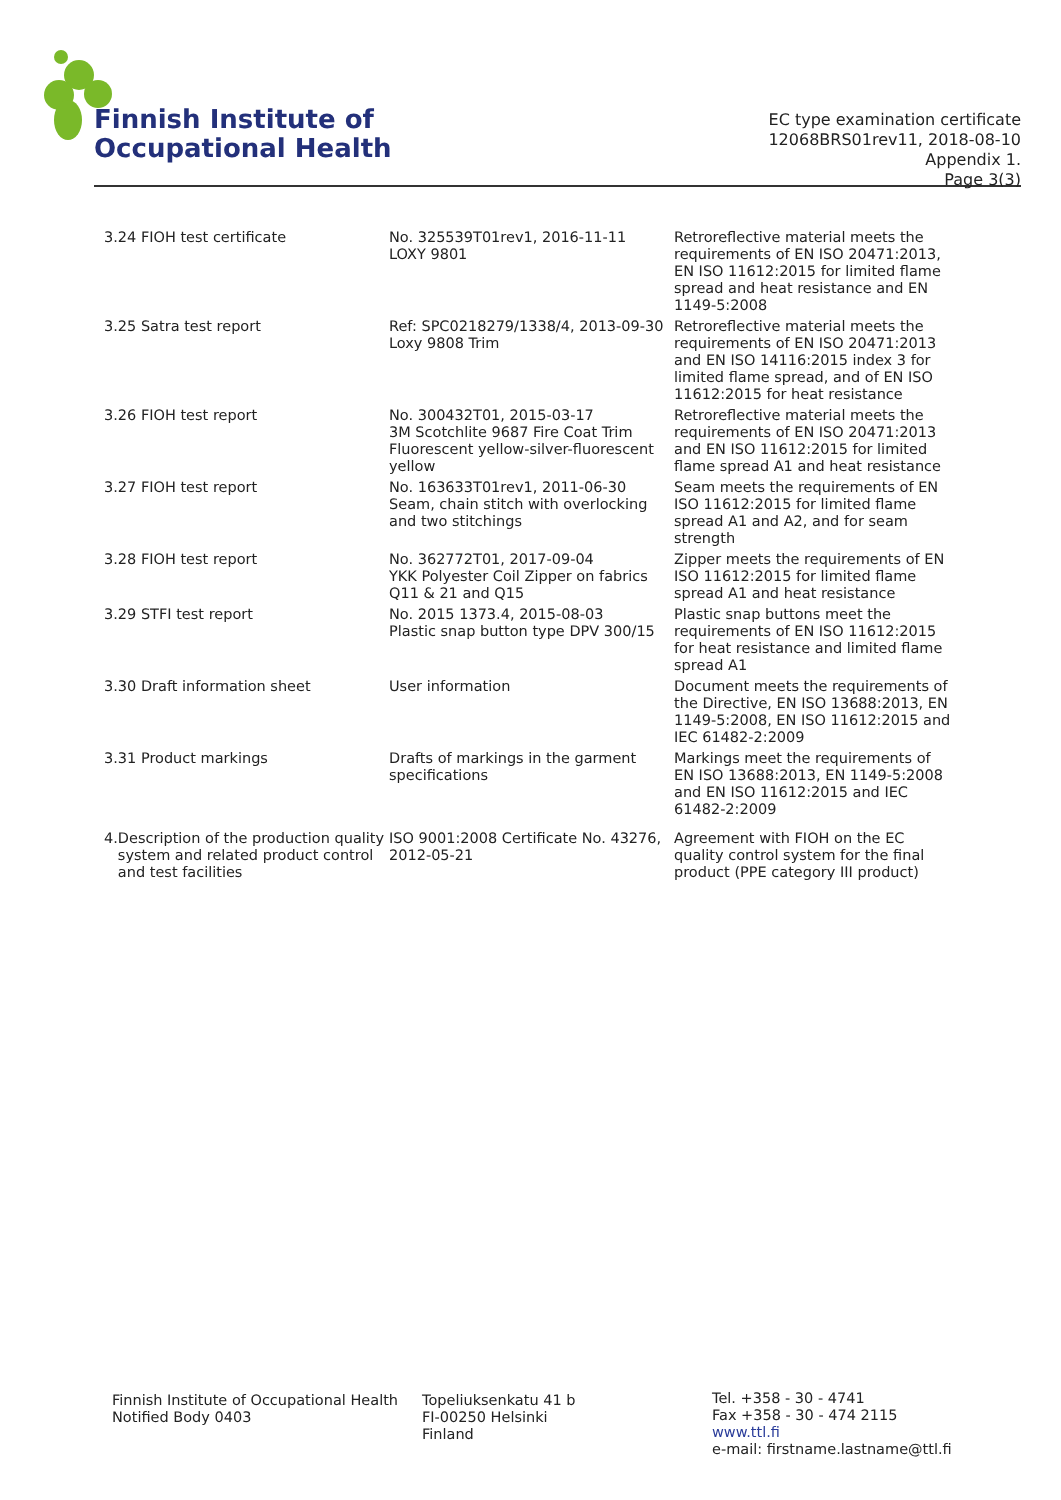Finnish Institute of
Occupational Health
EC type examination certificate
12068BRS01rev11, 2018-08-10
Appendix 1.
Page 3(3)
| 3.24 FIOH test certificate | No. 325539T01rev1, 2016-11-11 LOXY 9801 | Retroreflective material meets the requirements of EN ISO 20471:2013, EN ISO 11612:2015 for limited flame spread and heat resistance and EN 1149-5:2008 |
| 3.25 Satra test report | Ref: SPC0218279/1338/4, 2013-09-30 Loxy 9808 Trim | Retroreflective material meets the requirements of EN ISO 20471:2013 and EN ISO 14116:2015 index 3 for limited flame spread, and of EN ISO 11612:2015 for heat resistance |
| 3.26 FIOH test report | No. 300432T01, 2015-03-17 3M Scotchlite 9687 Fire Coat Trim Fluorescent yellow-silver-fluorescent yellow | Retroreflective material meets the requirements of EN ISO 20471:2013 and EN ISO 11612:2015 for limited flame spread A1 and heat resistance |
| 3.27 FIOH test report | No. 163633T01rev1, 2011-06-30 Seam, chain stitch with overlocking and two stitchings | Seam meets the requirements of EN ISO 11612:2015 for limited flame spread A1 and A2, and for seam strength |
| 3.28 FIOH test report | No. 362772T01, 2017-09-04 YKK Polyester Coil Zipper on fabrics Q11 & 21 and Q15 | Zipper meets the requirements of EN ISO 11612:2015 for limited flame spread A1 and heat resistance |
| 3.29 STFI test report | No. 2015 1373.4, 2015-08-03 Plastic snap button type DPV 300/15 | Plastic snap buttons meet the requirements of EN ISO 11612:2015 for heat resistance and limited flame spread A1 |
| 3.30 Draft information sheet | User information | Document meets the requirements of the Directive, EN ISO 13688:2013, EN 1149-5:2008, EN ISO 11612:2015 and IEC 61482-2:2009 |
| 3.31 Product markings | Drafts of markings in the garment specifications | Markings meet the requirements of EN ISO 13688:2013, EN 1149-5:2008 and EN ISO 11612:2015 and IEC 61482-2:2009 |
| 4. Description of the production quality system and related product control and test facilities | ISO 9001:2008 Certificate No. 43276, 2012-05-21 | Agreement with FIOH on the EC quality control system for the final product (PPE category III product) |
Finnish Institute of Occupational Health
Notified Body 0403
Topeliuksenkatu 41 b
FI-00250 Helsinki
Finland
Tel. +358 - 30 - 4741
Fax +358 - 30 - 474 2115
www.ttl.fi
e-mail: firstname.lastname@ttl.fi